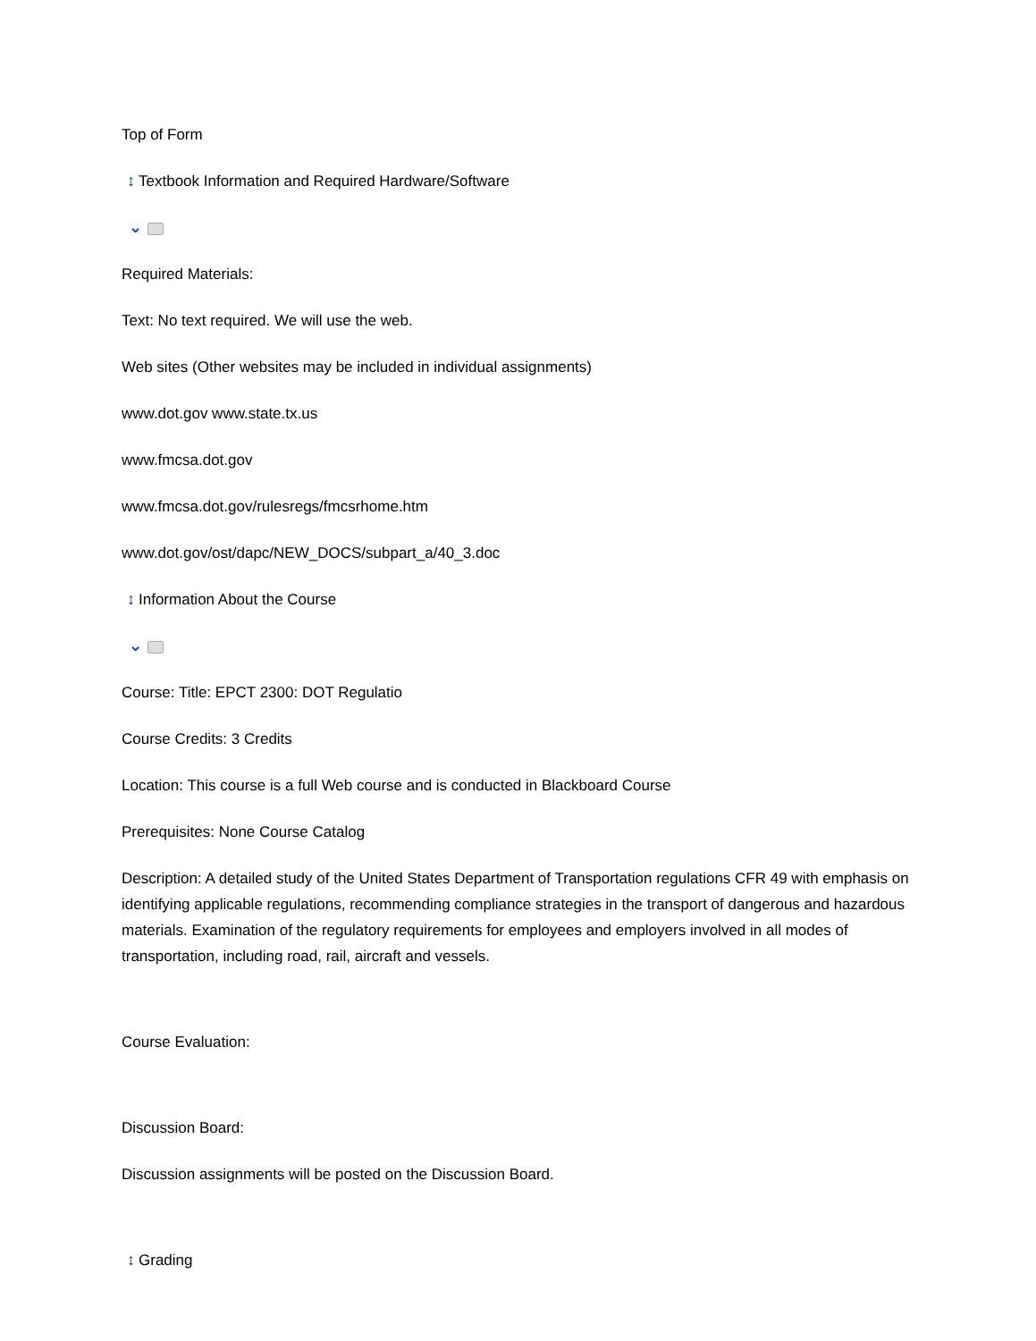Top of Form
↕ Textbook Information and Required Hardware/Software
⌄
Required Materials:
Text: No text required. We will use the web.
Web sites (Other websites may be included in individual assignments)
www.dot.gov www.state.tx.us
www.fmcsa.dot.gov
www.fmcsa.dot.gov/rulesregs/fmcsrhome.htm
www.dot.gov/ost/dapc/NEW_DOCS/subpart_a/40_3.doc
↕ Information About the Course
⌄
Course: Title: EPCT 2300: DOT Regulatio
Course Credits: 3 Credits
Location: This course is a full Web course and is conducted in Blackboard Course
Prerequisites: None Course Catalog
Description: A detailed study of the United States Department of Transportation regulations CFR 49 with emphasis on identifying applicable regulations, recommending compliance strategies in the transport of dangerous and hazardous materials. Examination of the regulatory requirements for employees and employers involved in all modes of transportation, including road, rail, aircraft and vessels.
Course Evaluation:
Discussion Board:
Discussion assignments will be posted on the Discussion Board.
↕ Grading